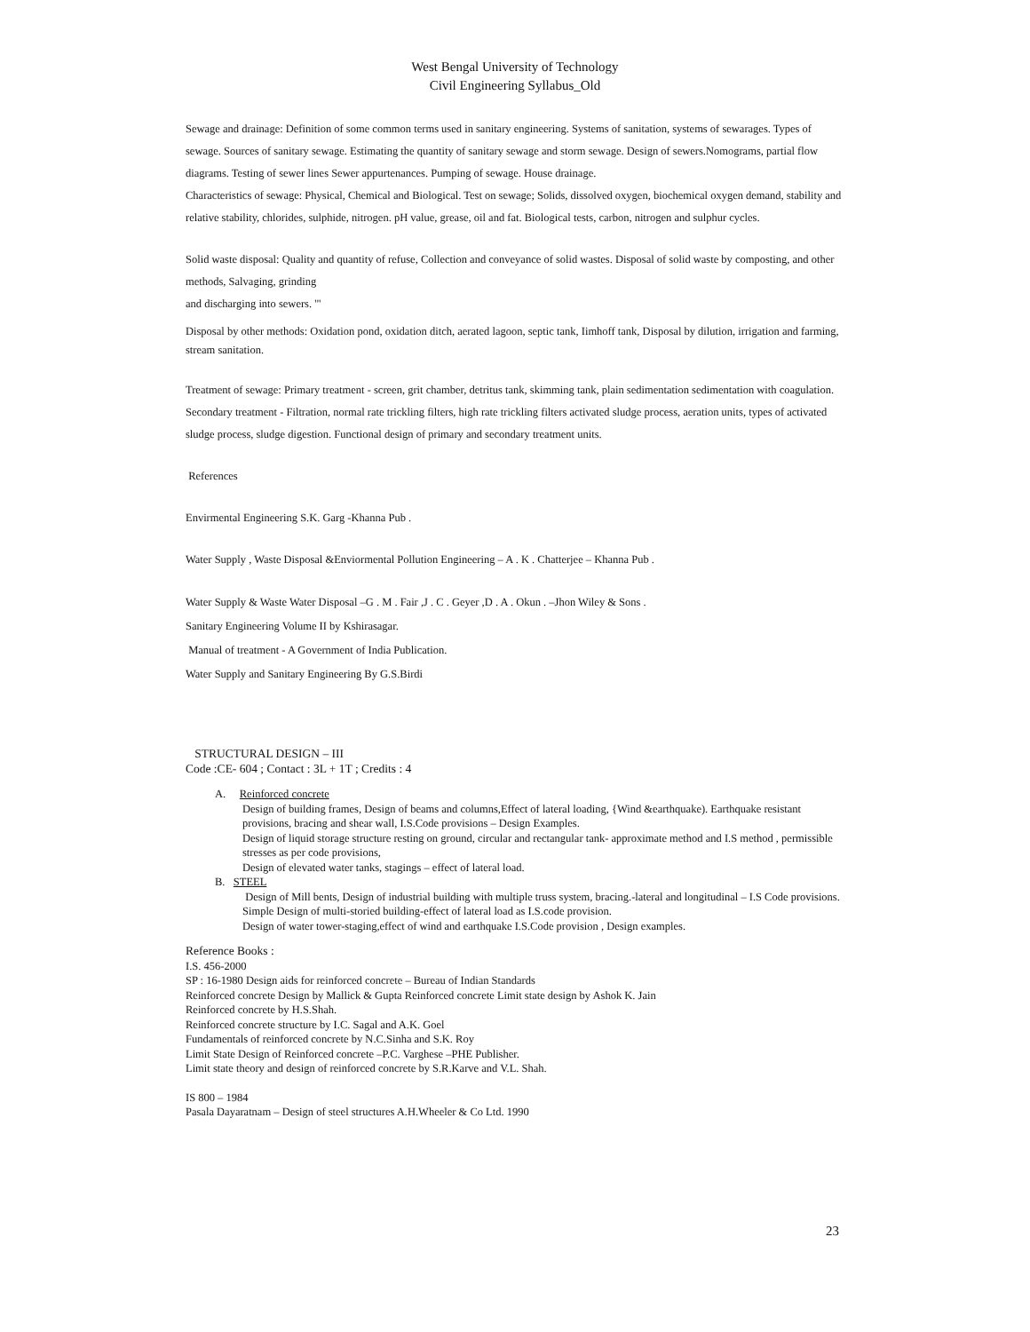West Bengal University of Technology
Civil Engineering Syllabus_Old
Sewage and drainage: Definition of some common terms used in sanitary engineering. Systems of sanitation, systems of sewarages. Types of sewage. Sources of sanitary sewage. Estimating the quantity of sanitary sewage and storm sewage. Design of sewers.Nomograms, partial flow diagrams. Testing of sewer lines Sewer appurtenances. Pumping of sewage. House drainage.
Characteristics of sewage: Physical, Chemical and Biological. Test on sewage; Solids, dissolved oxygen, biochemical oxygen demand, stability and relative stability, chlorides, sulphide, nitrogen. pH value, grease, oil and fat. Biological tests, carbon, nitrogen and sulphur cycles.
Solid waste disposal: Quality and quantity of refuse, Collection and conveyance of solid wastes. Disposal of solid waste by composting, and other methods, Salvaging, grinding
and discharging into sewers. '"
Disposal by other methods: Oxidation pond, oxidation ditch, aerated lagoon, septic tank, Iimhoff tank, Disposal by dilution, irrigation and farming, stream sanitation.
Treatment of sewage: Primary treatment - screen, grit chamber, detritus tank, skimming tank, plain sedimentation sedimentation with coagulation. Secondary treatment - Filtration, normal rate trickling filters, high rate trickling filters activated sludge process, aeration units, types of activated sludge process, sludge digestion. Functional design of primary and secondary treatment units.
References
Envirmental Engineering S.K. Garg -Khanna Pub .
Water Supply , Waste Disposal &Enviormental Pollution Engineering – A . K . Chatterjee – Khanna Pub .
Water Supply & Waste Water Disposal –G . M . Fair ,J . C . Geyer ,D . A . Okun . –Jhon Wiley & Sons .
Sanitary Engineering Volume II by Kshirasagar.
Manual of treatment - A Government of India Publication.
Water Supply and Sanitary Engineering By G.S.Birdi
STRUCTURAL DESIGN – III
Code :CE- 604 ; Contact : 3L + 1T ; Credits : 4
A. Reinforced concrete
Design of building frames, Design of beams and columns,Effect of lateral loading, {Wind &earthquake). Earthquake resistant provisions, bracing and shear wall, I.S.Code provisions – Design Examples.
Design of liquid storage structure resting on ground, circular and rectangular tank- approximate method and I.S method , permissible stresses as per code provisions,
Design of elevated water tanks, stagings – effect of lateral load.
B. STEEL
Design of Mill bents, Design of industrial building with multiple truss system, bracing.-lateral and longitudinal – I.S Code provisions.
Simple Design of multi-storied building-effect of lateral load as I.S.code provision.
Design of water tower-staging,effect of wind and earthquake I.S.Code provision , Design examples.
Reference Books :
I.S. 456-2000
SP : 16-1980 Design aids for reinforced concrete – Bureau of Indian Standards
Reinforced concrete Design by Mallick & Gupta Reinforced concrete Limit state design by Ashok K. Jain
Reinforced concrete by H.S.Shah.
Reinforced concrete structure by I.C. Sagal and A.K. Goel
Fundamentals of reinforced concrete by N.C.Sinha and S.K. Roy
Limit State Design of Reinforced concrete –P.C. Varghese –PHE Publisher.
Limit state theory and design of reinforced concrete by S.R.Karve and V.L. Shah.
IS 800 – 1984
Pasala Dayaratnam – Design of steel structures A.H.Wheeler & Co Ltd. 1990
23